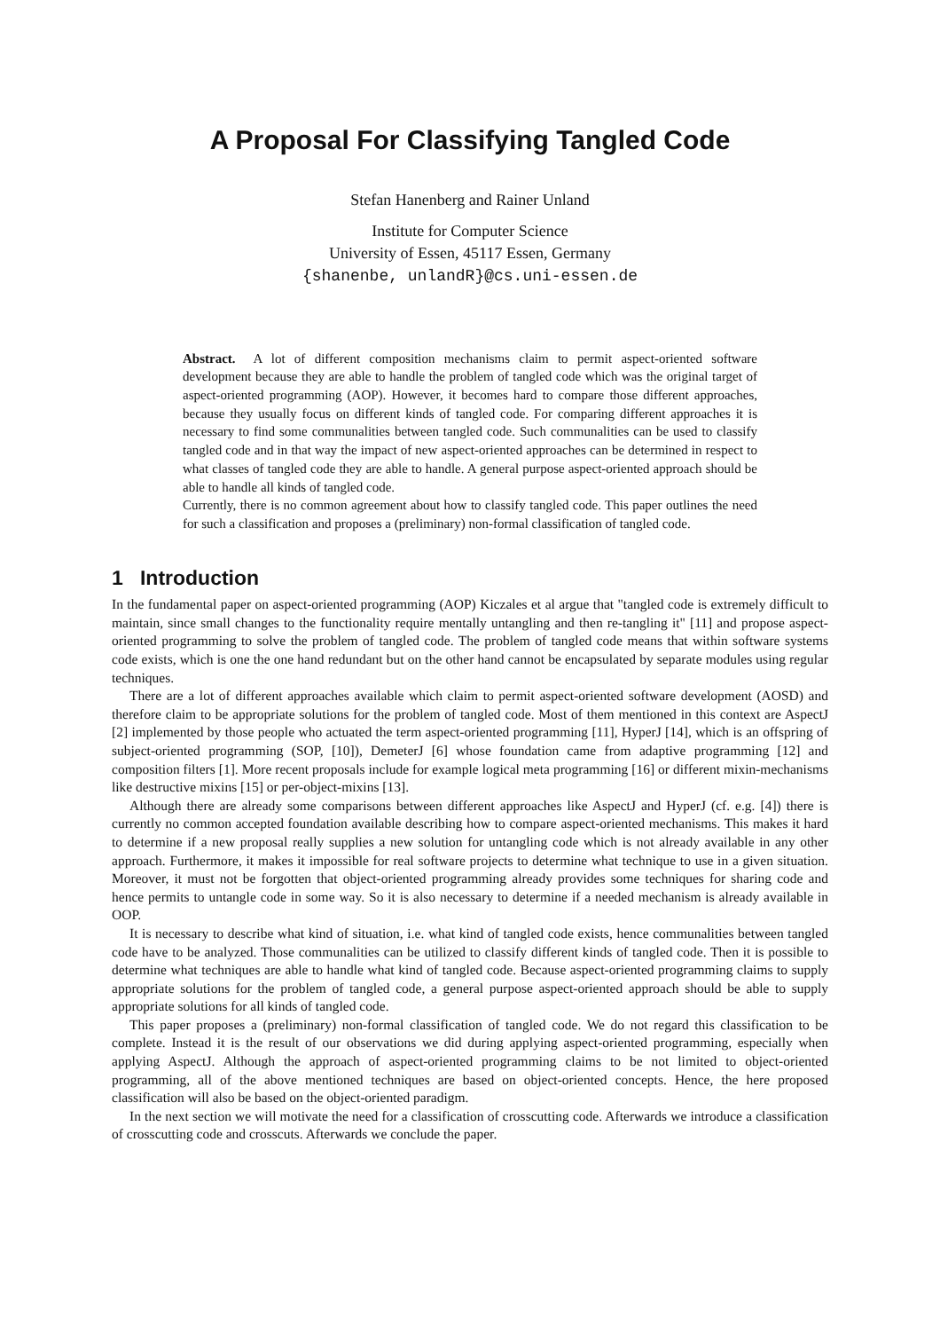A Proposal For Classifying Tangled Code
Stefan Hanenberg and Rainer Unland
Institute for Computer Science
University of Essen, 45117 Essen, Germany
{shanenbe, unlandR}@cs.uni-essen.de
Abstract. A lot of different composition mechanisms claim to permit aspect-oriented software development because they are able to handle the problem of tangled code which was the original target of aspect-oriented programming (AOP). However, it becomes hard to compare those different approaches, because they usually focus on different kinds of tangled code. For comparing different approaches it is necessary to find some communalities between tangled code. Such communalities can be used to classify tangled code and in that way the impact of new aspect-oriented approaches can be determined in respect to what classes of tangled code they are able to handle. A general purpose aspect-oriented approach should be able to handle all kinds of tangled code.
Currently, there is no common agreement about how to classify tangled code. This paper outlines the need for such a classification and proposes a (preliminary) non-formal classification of tangled code.
1 Introduction
In the fundamental paper on aspect-oriented programming (AOP) Kiczales et al argue that "tangled code is extremely difficult to maintain, since small changes to the functionality require mentally untangling and then re-tangling it" [11] and propose aspect-oriented programming to solve the problem of tangled code. The problem of tangled code means that within software systems code exists, which is one the one hand redundant but on the other hand cannot be encapsulated by separate modules using regular techniques.
There are a lot of different approaches available which claim to permit aspect-oriented software development (AOSD) and therefore claim to be appropriate solutions for the problem of tangled code. Most of them mentioned in this context are AspectJ [2] implemented by those people who actuated the term aspect-oriented programming [11], HyperJ [14], which is an offspring of subject-oriented programming (SOP, [10]), DemeterJ [6] whose foundation came from adaptive programming [12] and composition filters [1]. More recent proposals include for example logical meta programming [16] or different mixin-mechanisms like destructive mixins [15] or per-object-mixins [13].
Although there are already some comparisons between different approaches like AspectJ and HyperJ (cf. e.g. [4]) there is currently no common accepted foundation available describing how to compare aspect-oriented mechanisms. This makes it hard to determine if a new proposal really supplies a new solution for untangling code which is not already available in any other approach. Furthermore, it makes it impossible for real software projects to determine what technique to use in a given situation. Moreover, it must not be forgotten that object-oriented programming already provides some techniques for sharing code and hence permits to untangle code in some way. So it is also necessary to determine if a needed mechanism is already available in OOP.
It is necessary to describe what kind of situation, i.e. what kind of tangled code exists, hence communalities between tangled code have to be analyzed. Those communalities can be utilized to classify different kinds of tangled code. Then it is possible to determine what techniques are able to handle what kind of tangled code. Because aspect-oriented programming claims to supply appropriate solutions for the problem of tangled code, a general purpose aspect-oriented approach should be able to supply appropriate solutions for all kinds of tangled code.
This paper proposes a (preliminary) non-formal classification of tangled code. We do not regard this classification to be complete. Instead it is the result of our observations we did during applying aspect-oriented programming, especially when applying AspectJ. Although the approach of aspect-oriented programming claims to be not limited to object-oriented programming, all of the above mentioned techniques are based on object-oriented concepts. Hence, the here proposed classification will also be based on the object-oriented paradigm.
In the next section we will motivate the need for a classification of crosscutting code. Afterwards we introduce a classification of crosscutting code and crosscuts. Afterwards we conclude the paper.